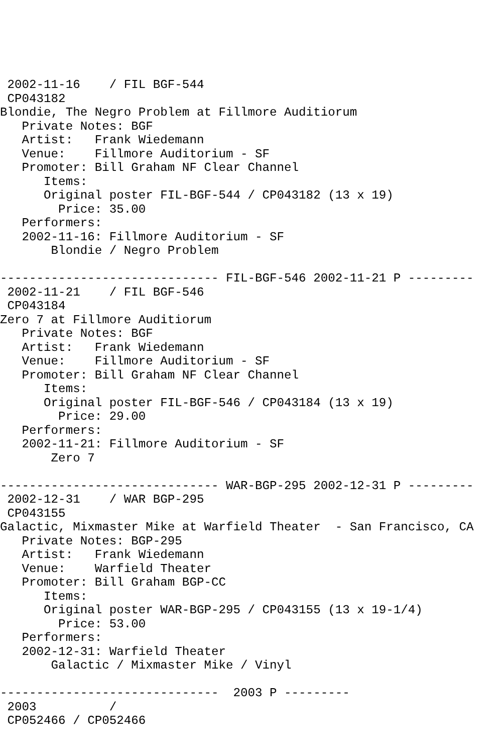2002-11-16    / FIL BGF-544
 CP043182
Blondie, The Negro Problem at Fillmore Auditiorum
   Private Notes: BGF
   Artist:   Frank Wiedemann
   Venue:    Fillmore Auditorium - SF
   Promoter: Bill Graham NF Clear Channel
      Items:
      Original poster FIL-BGF-544 / CP043182 (13 x 19)
        Price: 35.00
   Performers:
   2002-11-16: Fillmore Auditorium - SF
       Blondie / Negro Problem

------------------------------ FIL-BGF-546 2002-11-21 P ---------
 2002-11-21    / FIL BGF-546
 CP043184
Zero 7 at Fillmore Auditiorum
   Private Notes: BGF
   Artist:   Frank Wiedemann
   Venue:    Fillmore Auditorium - SF
   Promoter: Bill Graham NF Clear Channel
      Items:
      Original poster FIL-BGF-546 / CP043184 (13 x 19)
        Price: 29.00
   Performers:
   2002-11-21: Fillmore Auditorium - SF
       Zero 7

------------------------------ WAR-BGP-295 2002-12-31 P ---------
 2002-12-31    / WAR BGP-295
 CP043155
Galactic, Mixmaster Mike at Warfield Theater  - San Francisco, CA
   Private Notes: BGP-295
   Artist:   Frank Wiedemann
   Venue:    Warfield Theater
   Promoter: Bill Graham BGP-CC
      Items:
      Original poster WAR-BGP-295 / CP043155 (13 x 19-1/4)
        Price: 53.00
   Performers:
   2002-12-31: Warfield Theater
       Galactic / Mixmaster Mike / Vinyl

------------------------------  2003 P ---------
 2003          /
 CP052466 / CP052466